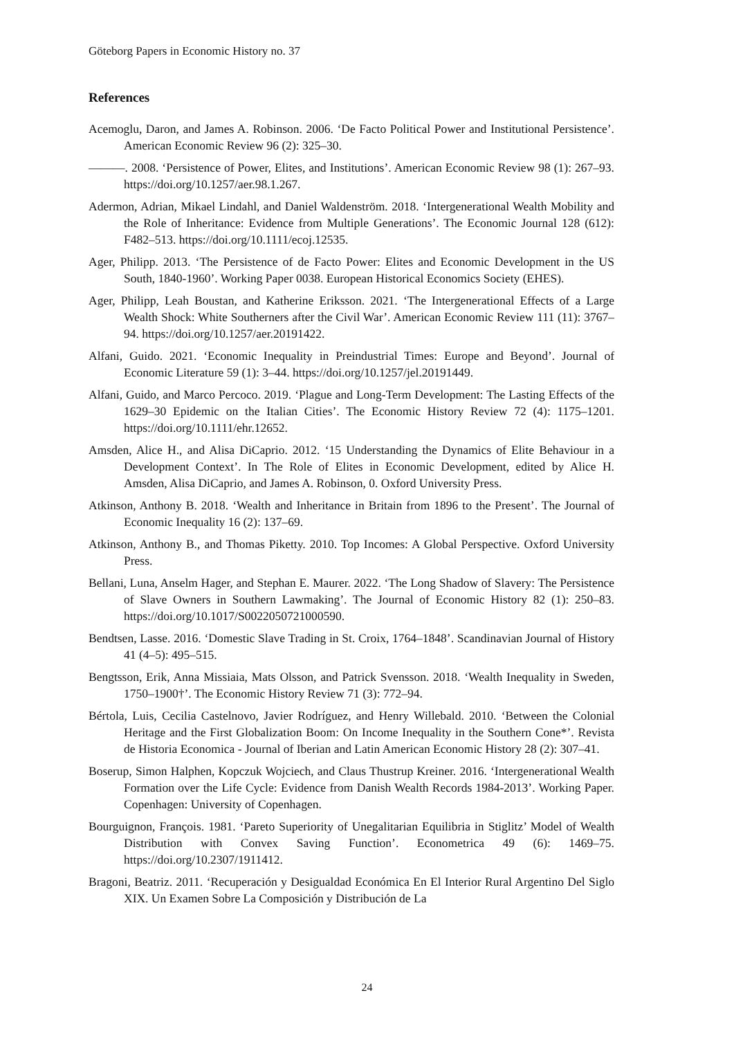Göteborg Papers in Economic History no. 37
References
Acemoglu, Daron, and James A. Robinson. 2006. ‘De Facto Political Power and Institutional Persistence’. American Economic Review 96 (2): 325–30.
———. 2008. ‘Persistence of Power, Elites, and Institutions’. American Economic Review 98 (1): 267–93. https://doi.org/10.1257/aer.98.1.267.
Adermon, Adrian, Mikael Lindahl, and Daniel Waldenström. 2018. ‘Intergenerational Wealth Mobility and the Role of Inheritance: Evidence from Multiple Generations’. The Economic Journal 128 (612): F482–513. https://doi.org/10.1111/ecoj.12535.
Ager, Philipp. 2013. ‘The Persistence of de Facto Power: Elites and Economic Development in the US South, 1840-1960’. Working Paper 0038. European Historical Economics Society (EHES).
Ager, Philipp, Leah Boustan, and Katherine Eriksson. 2021. ‘The Intergenerational Effects of a Large Wealth Shock: White Southerners after the Civil War’. American Economic Review 111 (11): 3767–94. https://doi.org/10.1257/aer.20191422.
Alfani, Guido. 2021. ‘Economic Inequality in Preindustrial Times: Europe and Beyond’. Journal of Economic Literature 59 (1): 3–44. https://doi.org/10.1257/jel.20191449.
Alfani, Guido, and Marco Percoco. 2019. ‘Plague and Long-Term Development: The Lasting Effects of the 1629–30 Epidemic on the Italian Cities’. The Economic History Review 72 (4): 1175–1201. https://doi.org/10.1111/ehr.12652.
Amsden, Alice H., and Alisa DiCaprio. 2012. ‘15 Understanding the Dynamics of Elite Behaviour in a Development Context’. In The Role of Elites in Economic Development, edited by Alice H. Amsden, Alisa DiCaprio, and James A. Robinson, 0. Oxford University Press.
Atkinson, Anthony B. 2018. ‘Wealth and Inheritance in Britain from 1896 to the Present’. The Journal of Economic Inequality 16 (2): 137–69.
Atkinson, Anthony B., and Thomas Piketty. 2010. Top Incomes: A Global Perspective. Oxford University Press.
Bellani, Luna, Anselm Hager, and Stephan E. Maurer. 2022. ‘The Long Shadow of Slavery: The Persistence of Slave Owners in Southern Lawmaking’. The Journal of Economic History 82 (1): 250–83. https://doi.org/10.1017/S0022050721000590.
Bendtsen, Lasse. 2016. ‘Domestic Slave Trading in St. Croix, 1764–1848’. Scandinavian Journal of History 41 (4–5): 495–515.
Bengtsson, Erik, Anna Missiaia, Mats Olsson, and Patrick Svensson. 2018. ‘Wealth Inequality in Sweden, 1750–1900†’. The Economic History Review 71 (3): 772–94.
Bértola, Luis, Cecilia Castelnovo, Javier Rodríguez, and Henry Willebald. 2010. ‘Between the Colonial Heritage and the First Globalization Boom: On Income Inequality in the Southern Cone*’. Revista de Historia Economica - Journal of Iberian and Latin American Economic History 28 (2): 307–41.
Boserup, Simon Halphen, Kopczuk Wojciech, and Claus Thustrup Kreiner. 2016. ‘Intergenerational Wealth Formation over the Life Cycle: Evidence from Danish Wealth Records 1984-2013’. Working Paper. Copenhagen: University of Copenhagen.
Bourguignon, François. 1981. ‘Pareto Superiority of Unegalitarian Equilibria in Stiglitz’ Model of Wealth Distribution with Convex Saving Function’. Econometrica 49 (6): 1469–75. https://doi.org/10.2307/1911412.
Bragoni, Beatriz. 2011. ‘Recuperación y Desigualdad Económica En El Interior Rural Argentino Del Siglo XIX. Un Examen Sobre La Composición y Distribución de La
24